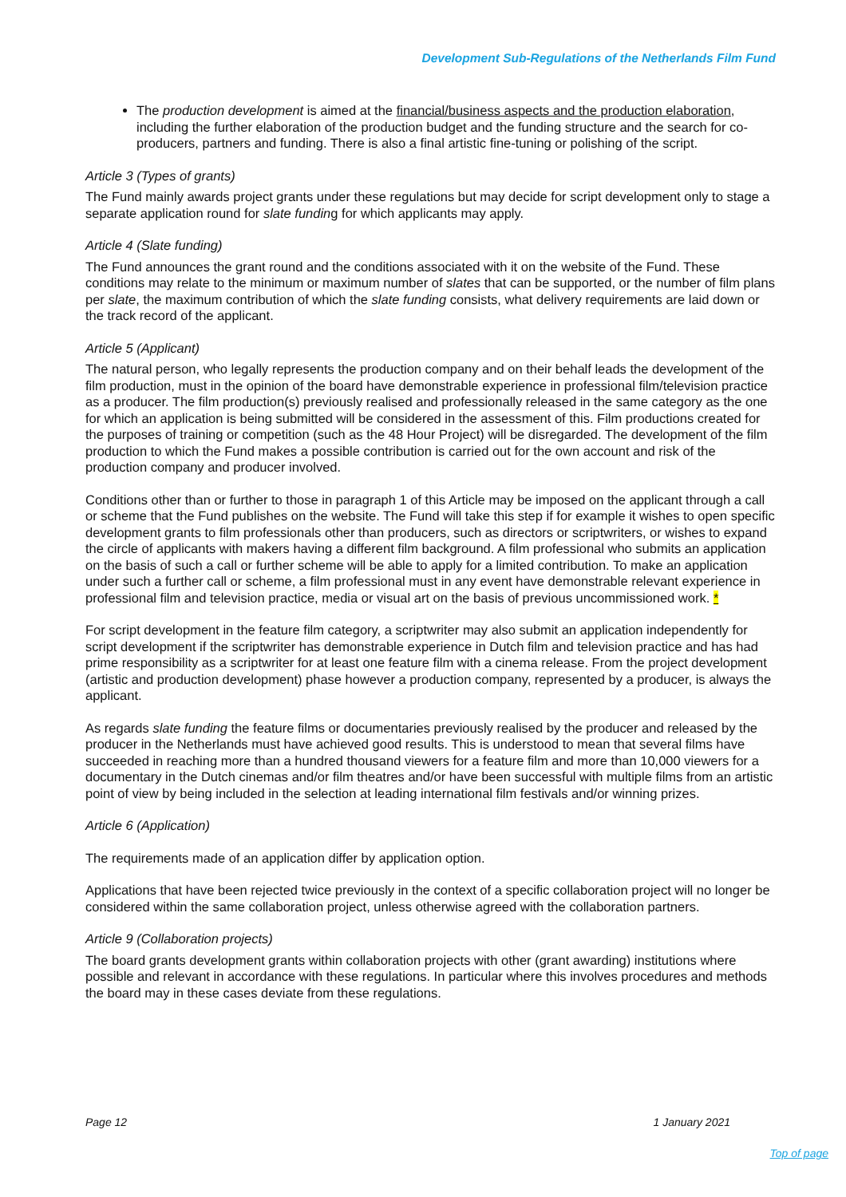Development Sub-Regulations of the Netherlands Film Fund
The production development is aimed at the financial/business aspects and the production elaboration, including the further elaboration of the production budget and the funding structure and the search for co-producers, partners and funding. There is also a final artistic fine-tuning or polishing of the script.
Article 3 (Types of grants)
The Fund mainly awards project grants under these regulations but may decide for script development only to stage a separate application round for slate funding for which applicants may apply.
Article 4 (Slate funding)
The Fund announces the grant round and the conditions associated with it on the website of the Fund. These conditions may relate to the minimum or maximum number of slates that can be supported, or the number of film plans per slate, the maximum contribution of which the slate funding consists, what delivery requirements are laid down or the track record of the applicant.
Article 5 (Applicant)
The natural person, who legally represents the production company and on their behalf leads the development of the film production, must in the opinion of the board have demonstrable experience in professional film/television practice as a producer. The film production(s) previously realised and professionally released in the same category as the one for which an application is being submitted will be considered in the assessment of this. Film productions created for the purposes of training or competition (such as the 48 Hour Project) will be disregarded. The development of the film production to which the Fund makes a possible contribution is carried out for the own account and risk of the production company and producer involved.
Conditions other than or further to those in paragraph 1 of this Article may be imposed on the applicant through a call or scheme that the Fund publishes on the website. The Fund will take this step if for example it wishes to open specific development grants to film professionals other than producers, such as directors or scriptwriters, or wishes to expand the circle of applicants with makers having a different film background. A film professional who submits an application on the basis of such a call or further scheme will be able to apply for a limited contribution. To make an application under such a further call or scheme, a film professional must in any event have demonstrable relevant experience in professional film and television practice, media or visual art on the basis of previous uncommissioned work. *
For script development in the feature film category, a scriptwriter may also submit an application independently for script development if the scriptwriter has demonstrable experience in Dutch film and television practice and has had prime responsibility as a scriptwriter for at least one feature film with a cinema release. From the project development (artistic and production development) phase however a production company, represented by a producer, is always the applicant.
As regards slate funding the feature films or documentaries previously realised by the producer and released by the producer in the Netherlands must have achieved good results. This is understood to mean that several films have succeeded in reaching more than a hundred thousand viewers for a feature film and more than 10,000 viewers for a documentary in the Dutch cinemas and/or film theatres and/or have been successful with multiple films from an artistic point of view by being included in the selection at leading international film festivals and/or winning prizes.
Article 6 (Application)
The requirements made of an application differ by application option.
Applications that have been rejected twice previously in the context of a specific collaboration project will no longer be considered within the same collaboration project, unless otherwise agreed with the collaboration partners.
Article 9 (Collaboration projects)
The board grants development grants within collaboration projects with other (grant awarding) institutions where possible and relevant in accordance with these regulations. In particular where this involves procedures and methods the board may in these cases deviate from these regulations.
Page 12 1 January 2021
Top of page